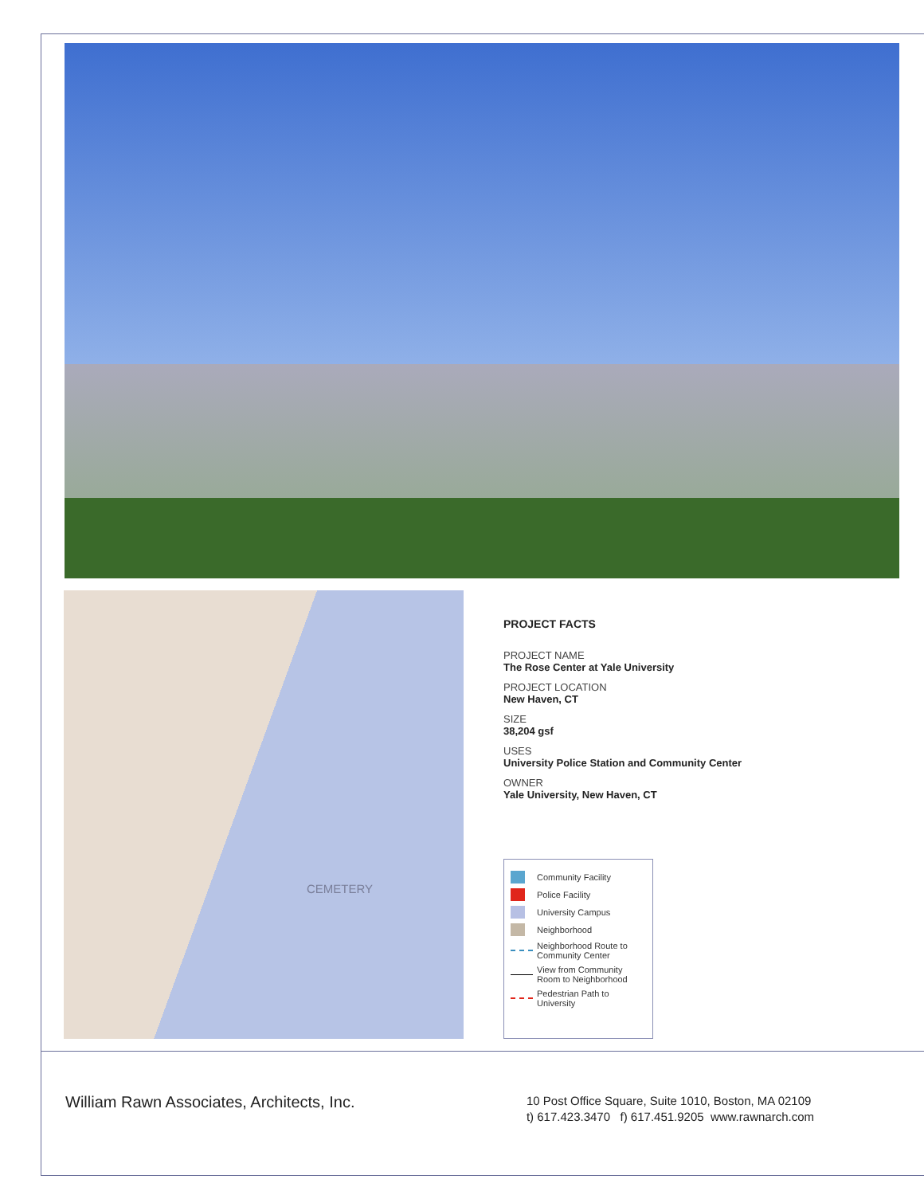CEMETERY
PROJECT FACTS
PROJECT NAME
The Rose Center at Yale University
PROJECT LOCATION
New Haven, CT
SIZE
38,204 gsf
USES
University Police Station and Community Center
OWNER
Yale University, New Haven, CT
Community Facility
Police Facility
University Campus
Neighborhood
Neighborhood Route to Community Center
View from Community Room to Neighborhood
Pedestrian Path to University
William Rawn Associates, Architects, Inc.
10 Post Office Square, Suite 1010, Boston, MA 02109
t) 617.423.3470 f) 617.451.9205 www.rawnarch.com